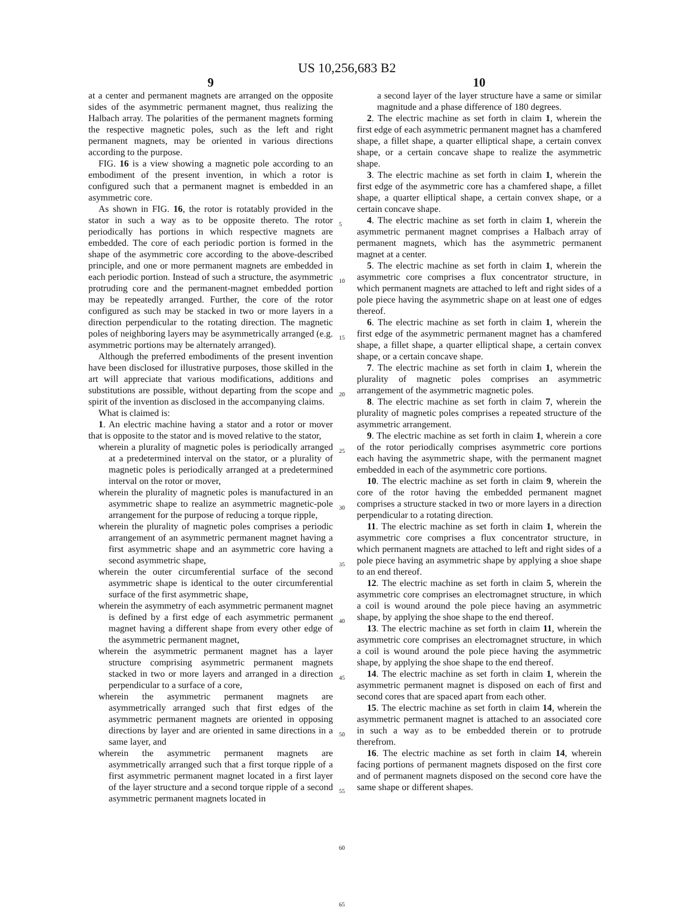US 10,256,683 B2
9
at a center and permanent magnets are arranged on the opposite sides of the asymmetric permanent magnet, thus realizing the Halbach array. The polarities of the permanent magnets forming the respective magnetic poles, such as the left and right permanent magnets, may be oriented in various directions according to the purpose.
FIG. 16 is a view showing a magnetic pole according to an embodiment of the present invention, in which a rotor is configured such that a permanent magnet is embedded in an asymmetric core.
As shown in FIG. 16, the rotor is rotatably provided in the stator in such a way as to be opposite thereto. The rotor periodically has portions in which respective magnets are embedded. The core of each periodic portion is formed in the shape of the asymmetric core according to the above-described principle, and one or more permanent magnets are embedded in each periodic portion. Instead of such a structure, the asymmetric protruding core and the permanent-magnet embedded portion may be repeatedly arranged. Further, the core of the rotor configured as such may be stacked in two or more layers in a direction perpendicular to the rotating direction. The magnetic poles of neighboring layers may be asymmetrically arranged (e.g. asymmetric portions may be alternately arranged).
Although the preferred embodiments of the present invention have been disclosed for illustrative purposes, those skilled in the art will appreciate that various modifications, additions and substitutions are possible, without departing from the scope and spirit of the invention as disclosed in the accompanying claims.
What is claimed is:
1. An electric machine having a stator and a rotor or mover that is opposite to the stator and is moved relative to the stator,
wherein a plurality of magnetic poles is periodically arranged at a predetermined interval on the stator, or a plurality of magnetic poles is periodically arranged at a predetermined interval on the rotor or mover,
wherein the plurality of magnetic poles is manufactured in an asymmetric shape to realize an asymmetric magnetic-pole arrangement for the purpose of reducing a torque ripple,
wherein the plurality of magnetic poles comprises a periodic arrangement of an asymmetric permanent magnet having a first asymmetric shape and an asymmetric core having a second asymmetric shape,
wherein the outer circumferential surface of the second asymmetric shape is identical to the outer circumferential surface of the first asymmetric shape,
wherein the asymmetry of each asymmetric permanent magnet is defined by a first edge of each asymmetric permanent magnet having a different shape from every other edge of the asymmetric permanent magnet,
wherein the asymmetric permanent magnet has a layer structure comprising asymmetric permanent magnets stacked in two or more layers and arranged in a direction perpendicular to a surface of a core,
wherein the asymmetric permanent magnets are asymmetrically arranged such that first edges of the asymmetric permanent magnets are oriented in opposing directions by layer and are oriented in same directions in a same layer, and
wherein the asymmetric permanent magnets are asymmetrically arranged such that a first torque ripple of a first asymmetric permanent magnet located in a first layer of the layer structure and a second torque ripple of a second asymmetric permanent magnets located in
5
10
15
20
25
30
35
40
45
50
55
60
65
10
a second layer of the layer structure have a same or similar magnitude and a phase difference of 180 degrees.
2. The electric machine as set forth in claim 1, wherein the first edge of each asymmetric permanent magnet has a chamfered shape, a fillet shape, a quarter elliptical shape, a certain convex shape, or a certain concave shape to realize the asymmetric shape.
3. The electric machine as set forth in claim 1, wherein the first edge of the asymmetric core has a chamfered shape, a fillet shape, a quarter elliptical shape, a certain convex shape, or a certain concave shape.
4. The electric machine as set forth in claim 1, wherein the asymmetric permanent magnet comprises a Halbach array of permanent magnets, which has the asymmetric permanent magnet at a center.
5. The electric machine as set forth in claim 1, wherein the asymmetric core comprises a flux concentrator structure, in which permanent magnets are attached to left and right sides of a pole piece having the asymmetric shape on at least one of edges thereof.
6. The electric machine as set forth in claim 1, wherein the first edge of the asymmetric permanent magnet has a chamfered shape, a fillet shape, a quarter elliptical shape, a certain convex shape, or a certain concave shape.
7. The electric machine as set forth in claim 1, wherein the plurality of magnetic poles comprises an asymmetric arrangement of the asymmetric magnetic poles.
8. The electric machine as set forth in claim 7, wherein the plurality of magnetic poles comprises a repeated structure of the asymmetric arrangement.
9. The electric machine as set forth in claim 1, wherein a core of the rotor periodically comprises asymmetric core portions each having the asymmetric shape, with the permanent magnet embedded in each of the asymmetric core portions.
10. The electric machine as set forth in claim 9, wherein the core of the rotor having the embedded permanent magnet comprises a structure stacked in two or more layers in a direction perpendicular to a rotating direction.
11. The electric machine as set forth in claim 1, wherein the asymmetric core comprises a flux concentrator structure, in which permanent magnets are attached to left and right sides of a pole piece having an asymmetric shape by applying a shoe shape to an end thereof.
12. The electric machine as set forth in claim 5, wherein the asymmetric core comprises an electromagnet structure, in which a coil is wound around the pole piece having an asymmetric shape, by applying the shoe shape to the end thereof.
13. The electric machine as set forth in claim 11, wherein the asymmetric core comprises an electromagnet structure, in which a coil is wound around the pole piece having the asymmetric shape, by applying the shoe shape to the end thereof.
14. The electric machine as set forth in claim 1, wherein the asymmetric permanent magnet is disposed on each of first and second cores that are spaced apart from each other.
15. The electric machine as set forth in claim 14, wherein the asymmetric permanent magnet is attached to an associated core in such a way as to be embedded therein or to protrude therefrom.
16. The electric machine as set forth in claim 14, wherein facing portions of permanent magnets disposed on the first core and of permanent magnets disposed on the second core have the same shape or different shapes.